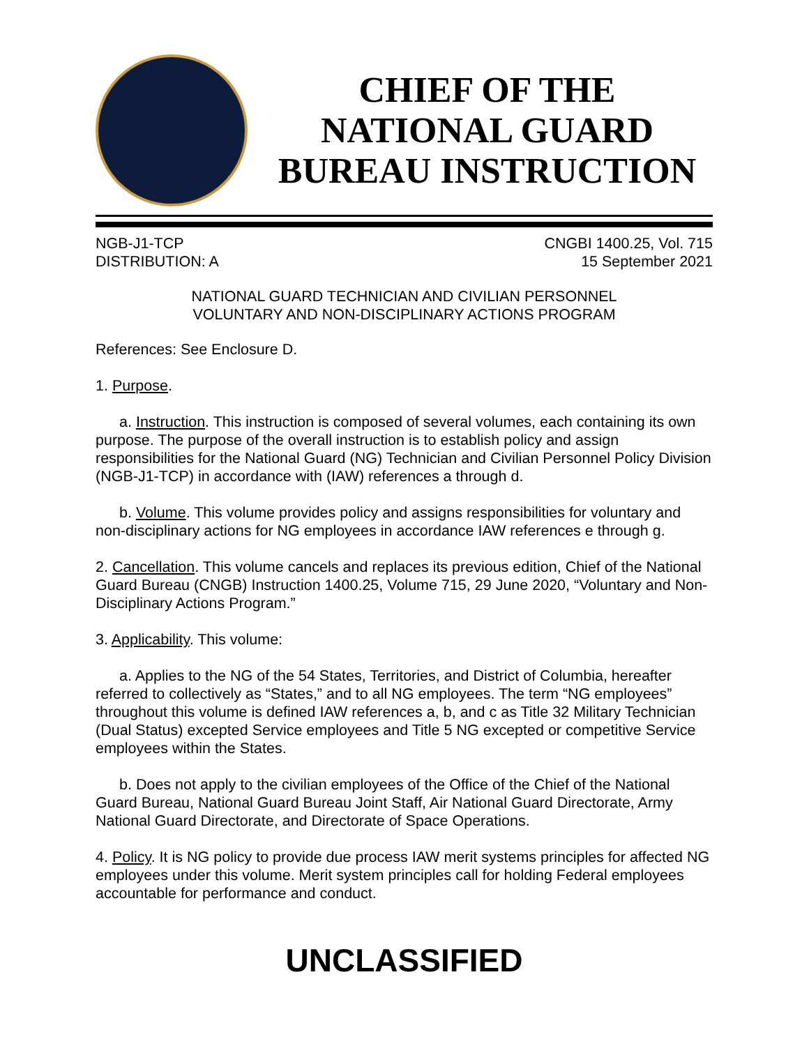CHIEF OF THE
NATIONAL GUARD
BUREAU INSTRUCTION
NGB-J1-TCP
DISTRIBUTION: A
CNGBI 1400.25, Vol. 715
15 September 2021
NATIONAL GUARD TECHNICIAN AND CIVILIAN PERSONNEL
VOLUNTARY AND NON-DISCIPLINARY ACTIONS PROGRAM
References: See Enclosure D.
1. Purpose.
a. Instruction. This instruction is composed of several volumes, each containing its own purpose. The purpose of the overall instruction is to establish policy and assign responsibilities for the National Guard (NG) Technician and Civilian Personnel Policy Division (NGB-J1-TCP) in accordance with (IAW) references a through d.
b. Volume. This volume provides policy and assigns responsibilities for voluntary and non-disciplinary actions for NG employees in accordance IAW references e through g.
2. Cancellation. This volume cancels and replaces its previous edition, Chief of the National Guard Bureau (CNGB) Instruction 1400.25, Volume 715, 29 June 2020, “Voluntary and Non-Disciplinary Actions Program.”
3. Applicability. This volume:
a. Applies to the NG of the 54 States, Territories, and District of Columbia, hereafter referred to collectively as “States,” and to all NG employees. The term “NG employees” throughout this volume is defined IAW references a, b, and c as Title 32 Military Technician (Dual Status) excepted Service employees and Title 5 NG excepted or competitive Service employees within the States.
b. Does not apply to the civilian employees of the Office of the Chief of the National Guard Bureau, National Guard Bureau Joint Staff, Air National Guard Directorate, Army National Guard Directorate, and Directorate of Space Operations.
4. Policy. It is NG policy to provide due process IAW merit systems principles for affected NG employees under this volume. Merit system principles call for holding Federal employees accountable for performance and conduct.
UNCLASSIFIED